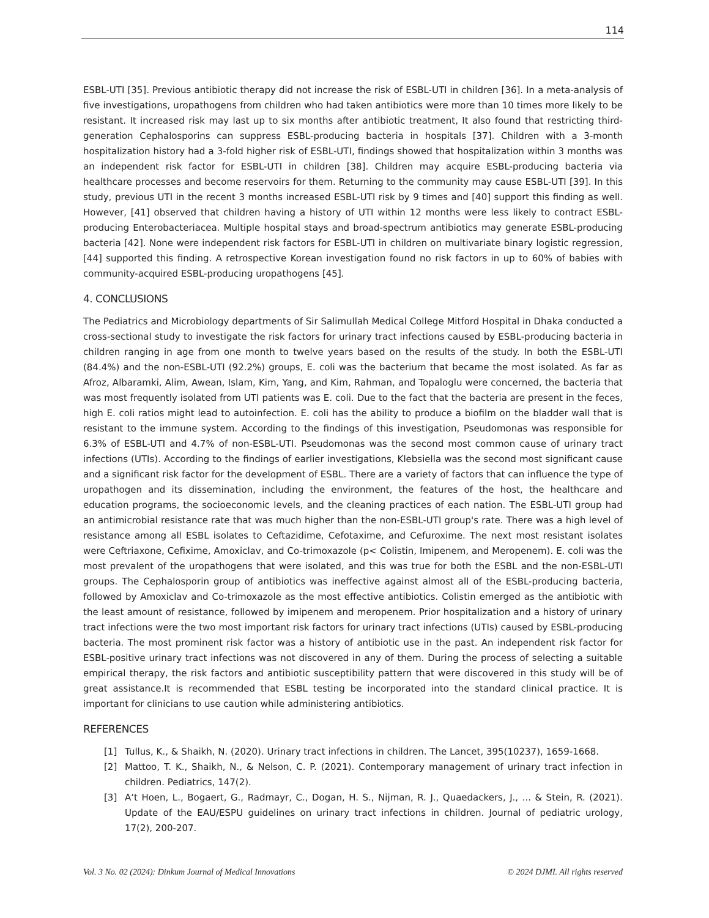114
ESBL-UTI [35]. Previous antibiotic therapy did not increase the risk of ESBL-UTI in children [36]. In a meta-analysis of five investigations, uropathogens from children who had taken antibiotics were more than 10 times more likely to be resistant. It increased risk may last up to six months after antibiotic treatment, It also found that restricting third-generation Cephalosporins can suppress ESBL-producing bacteria in hospitals [37]. Children with a 3-month hospitalization history had a 3-fold higher risk of ESBL-UTI, findings showed that hospitalization within 3 months was an independent risk factor for ESBL-UTI in children [38]. Children may acquire ESBL-producing bacteria via healthcare processes and become reservoirs for them. Returning to the community may cause ESBL-UTI [39]. In this study, previous UTI in the recent 3 months increased ESBL-UTI risk by 9 times and [40] support this finding as well. However, [41] observed that children having a history of UTI within 12 months were less likely to contract ESBL-producing Enterobacteriacea. Multiple hospital stays and broad-spectrum antibiotics may generate ESBL-producing bacteria [42]. None were independent risk factors for ESBL-UTI in children on multivariate binary logistic regression, [44] supported this finding. A retrospective Korean investigation found no risk factors in up to 60% of babies with community-acquired ESBL-producing uropathogens [45].
4. CONCLUSIONS
The Pediatrics and Microbiology departments of Sir Salimullah Medical College Mitford Hospital in Dhaka conducted a cross-sectional study to investigate the risk factors for urinary tract infections caused by ESBL-producing bacteria in children ranging in age from one month to twelve years based on the results of the study. In both the ESBL-UTI (84.4%) and the non-ESBL-UTI (92.2%) groups, E. coli was the bacterium that became the most isolated. As far as Afroz, Albaramki, Alim, Awean, Islam, Kim, Yang, and Kim, Rahman, and Topaloglu were concerned, the bacteria that was most frequently isolated from UTI patients was E. coli. Due to the fact that the bacteria are present in the feces, high E. coli ratios might lead to autoinfection. E. coli has the ability to produce a biofilm on the bladder wall that is resistant to the immune system. According to the findings of this investigation, Pseudomonas was responsible for 6.3% of ESBL-UTI and 4.7% of non-ESBL-UTI. Pseudomonas was the second most common cause of urinary tract infections (UTIs). According to the findings of earlier investigations, Klebsiella was the second most significant cause and a significant risk factor for the development of ESBL. There are a variety of factors that can influence the type of uropathogen and its dissemination, including the environment, the features of the host, the healthcare and education programs, the socioeconomic levels, and the cleaning practices of each nation. The ESBL-UTI group had an antimicrobial resistance rate that was much higher than the non-ESBL-UTI group's rate. There was a high level of resistance among all ESBL isolates to Ceftazidime, Cefotaxime, and Cefuroxime. The next most resistant isolates were Ceftriaxone, Cefixime, Amoxiclav, and Co-trimoxazole (p< Colistin, Imipenem, and Meropenem). E. coli was the most prevalent of the uropathogens that were isolated, and this was true for both the ESBL and the non-ESBL-UTI groups. The Cephalosporin group of antibiotics was ineffective against almost all of the ESBL-producing bacteria, followed by Amoxiclav and Co-trimoxazole as the most effective antibiotics. Colistin emerged as the antibiotic with the least amount of resistance, followed by imipenem and meropenem. Prior hospitalization and a history of urinary tract infections were the two most important risk factors for urinary tract infections (UTIs) caused by ESBL-producing bacteria. The most prominent risk factor was a history of antibiotic use in the past. An independent risk factor for ESBL-positive urinary tract infections was not discovered in any of them. During the process of selecting a suitable empirical therapy, the risk factors and antibiotic susceptibility pattern that were discovered in this study will be of great assistance.It is recommended that ESBL testing be incorporated into the standard clinical practice. It is important for clinicians to use caution while administering antibiotics.
REFERENCES
[1] Tullus, K., & Shaikh, N. (2020). Urinary tract infections in children. The Lancet, 395(10237), 1659-1668.
[2] Mattoo, T. K., Shaikh, N., & Nelson, C. P. (2021). Contemporary management of urinary tract infection in children. Pediatrics, 147(2).
[3] A‘t Hoen, L., Bogaert, G., Radmayr, C., Dogan, H. S., Nijman, R. J., Quaedackers, J., ... & Stein, R. (2021). Update of the EAU/ESPU guidelines on urinary tract infections in children. Journal of pediatric urology, 17(2), 200-207.
Vol. 3 No. 02 (2024): Dinkum Journal of Medical Innovations © 2024 DJMI. All rights reserved